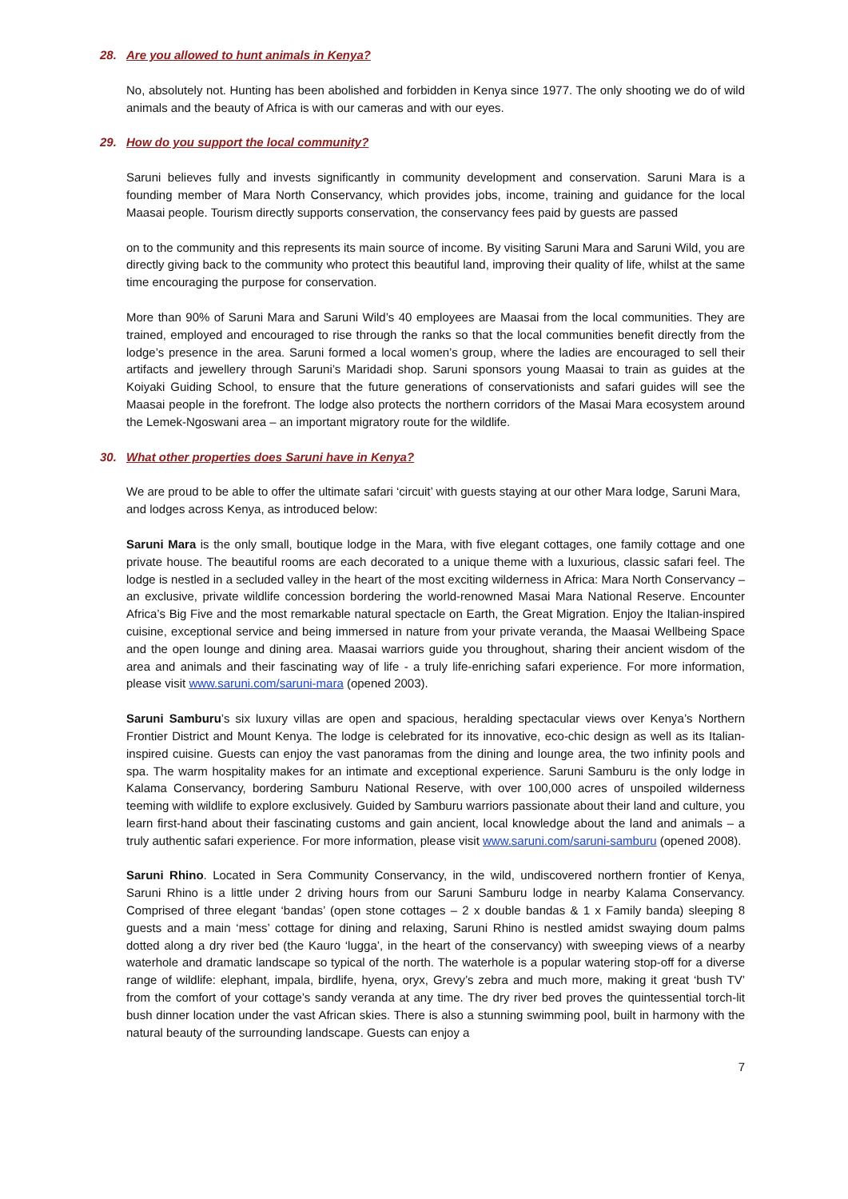28. Are you allowed to hunt animals in Kenya?
No, absolutely not. Hunting has been abolished and forbidden in Kenya since 1977. The only shooting we do of wild animals and the beauty of Africa is with our cameras and with our eyes.
29. How do you support the local community?
Saruni believes fully and invests significantly in community development and conservation. Saruni Mara is a founding member of Mara North Conservancy, which provides jobs, income, training and guidance for the local Maasai people. Tourism directly supports conservation, the conservancy fees paid by guests are passed
on to the community and this represents its main source of income. By visiting Saruni Mara and Saruni Wild, you are directly giving back to the community who protect this beautiful land, improving their quality of life, whilst at the same time encouraging the purpose for conservation.
More than 90% of Saruni Mara and Saruni Wild’s 40 employees are Maasai from the local communities. They are trained, employed and encouraged to rise through the ranks so that the local communities benefit directly from the lodge’s presence in the area. Saruni formed a local women’s group, where the ladies are encouraged to sell their artifacts and jewellery through Saruni’s Maridadi shop. Saruni sponsors young Maasai to train as guides at the Koiyaki Guiding School, to ensure that the future generations of conservationists and safari guides will see the Maasai people in the forefront. The lodge also protects the northern corridors of the Masai Mara ecosystem around the Lemek-Ngoswani area – an important migratory route for the wildlife.
30. What other properties does Saruni have in Kenya?
We are proud to be able to offer the ultimate safari ‘circuit’ with guests staying at our other Mara lodge, Saruni Mara, and lodges across Kenya, as introduced below:
Saruni Mara is the only small, boutique lodge in the Mara, with five elegant cottages, one family cottage and one private house. The beautiful rooms are each decorated to a unique theme with a luxurious, classic safari feel. The lodge is nestled in a secluded valley in the heart of the most exciting wilderness in Africa: Mara North Conservancy – an exclusive, private wildlife concession bordering the world-renowned Masai Mara National Reserve. Encounter Africa’s Big Five and the most remarkable natural spectacle on Earth, the Great Migration. Enjoy the Italian-inspired cuisine, exceptional service and being immersed in nature from your private veranda, the Maasai Wellbeing Space and the open lounge and dining area. Maasai warriors guide you throughout, sharing their ancient wisdom of the area and animals and their fascinating way of life - a truly life-enriching safari experience. For more information, please visit www.saruni.com/saruni-mara (opened 2003).
Saruni Samburu’s six luxury villas are open and spacious, heralding spectacular views over Kenya’s Northern Frontier District and Mount Kenya. The lodge is celebrated for its innovative, eco-chic design as well as its Italian-inspired cuisine. Guests can enjoy the vast panoramas from the dining and lounge area, the two infinity pools and spa. The warm hospitality makes for an intimate and exceptional experience. Saruni Samburu is the only lodge in Kalama Conservancy, bordering Samburu National Reserve, with over 100,000 acres of unspoiled wilderness teeming with wildlife to explore exclusively. Guided by Samburu warriors passionate about their land and culture, you learn first-hand about their fascinating customs and gain ancient, local knowledge about the land and animals – a truly authentic safari experience. For more information, please visit www.saruni.com/saruni-samburu (opened 2008).
Saruni Rhino. Located in Sera Community Conservancy, in the wild, undiscovered northern frontier of Kenya, Saruni Rhino is a little under 2 driving hours from our Saruni Samburu lodge in nearby Kalama Conservancy. Comprised of three elegant ‘bandas’ (open stone cottages – 2 x double bandas & 1 x Family banda) sleeping 8 guests and a main ‘mess’ cottage for dining and relaxing, Saruni Rhino is nestled amidst swaying doum palms dotted along a dry river bed (the Kauro ‘lugga’, in the heart of the conservancy) with sweeping views of a nearby waterhole and dramatic landscape so typical of the north. The waterhole is a popular watering stop-off for a diverse range of wildlife: elephant, impala, birdlife, hyena, oryx, Grevy’s zebra and much more, making it great ‘bush TV’ from the comfort of your cottage’s sandy veranda at any time. The dry river bed proves the quintessential torch-lit bush dinner location under the vast African skies. There is also a stunning swimming pool, built in harmony with the natural beauty of the surrounding landscape. Guests can enjoy a
7